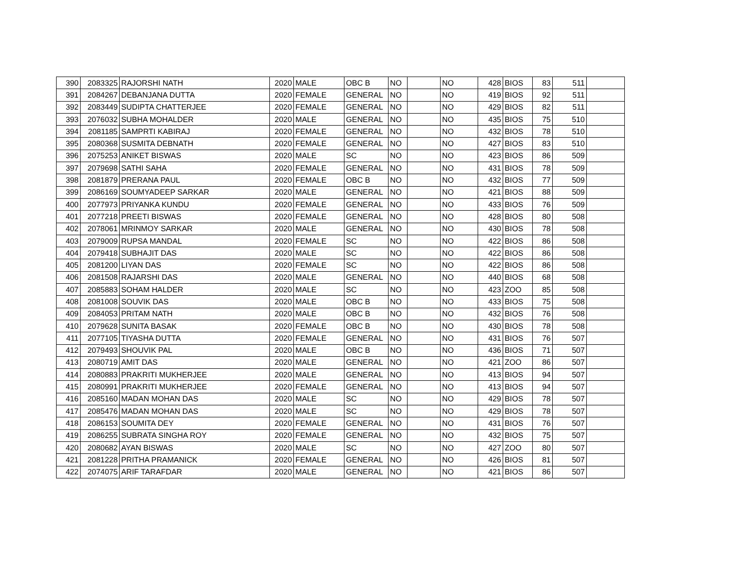| 390 | 2083325 | RAJORSHI NATH | 2020 | MALE | OBC B | NO | | NO | 428 | BIOS | 83 | 511 | |
| 391 | 2084267 | DEBANJANA DUTTA | 2020 | FEMALE | GENERAL | NO | | NO | 419 | BIOS | 92 | 511 | |
| 392 | 2083449 | SUDIPTA CHATTERJEE | 2020 | FEMALE | GENERAL | NO | | NO | 429 | BIOS | 82 | 511 | |
| 393 | 2076032 | SUBHA MOHALDER | 2020 | MALE | GENERAL | NO | | NO | 435 | BIOS | 75 | 510 | |
| 394 | 2081185 | SAMPRTI KABIRAJ | 2020 | FEMALE | GENERAL | NO | | NO | 432 | BIOS | 78 | 510 | |
| 395 | 2080368 | SUSMITA DEBNATH | 2020 | FEMALE | GENERAL | NO | | NO | 427 | BIOS | 83 | 510 | |
| 396 | 2075253 | ANIKET BISWAS | 2020 | MALE | SC | NO | | NO | 423 | BIOS | 86 | 509 | |
| 397 | 2079698 | SATHI SAHA | 2020 | FEMALE | GENERAL | NO | | NO | 431 | BIOS | 78 | 509 | |
| 398 | 2081879 | PRERANA PAUL | 2020 | FEMALE | OBC B | NO | | NO | 432 | BIOS | 77 | 509 | |
| 399 | 2086169 | SOUMYADEEP SARKAR | 2020 | MALE | GENERAL | NO | | NO | 421 | BIOS | 88 | 509 | |
| 400 | 2077973 | PRIYANKA KUNDU | 2020 | FEMALE | GENERAL | NO | | NO | 433 | BIOS | 76 | 509 | |
| 401 | 2077218 | PREETI BISWAS | 2020 | FEMALE | GENERAL | NO | | NO | 428 | BIOS | 80 | 508 | |
| 402 | 2078061 | MRINMOY SARKAR | 2020 | MALE | GENERAL | NO | | NO | 430 | BIOS | 78 | 508 | |
| 403 | 2079009 | RUPSA MANDAL | 2020 | FEMALE | SC | NO | | NO | 422 | BIOS | 86 | 508 | |
| 404 | 2079418 | SUBHAJIT DAS | 2020 | MALE | SC | NO | | NO | 422 | BIOS | 86 | 508 | |
| 405 | 2081200 | LIYAN DAS | 2020 | FEMALE | SC | NO | | NO | 422 | BIOS | 86 | 508 | |
| 406 | 2081508 | RAJARSHI DAS | 2020 | MALE | GENERAL | NO | | NO | 440 | BIOS | 68 | 508 | |
| 407 | 2085883 | SOHAM HALDER | 2020 | MALE | SC | NO | | NO | 423 | ZOO | 85 | 508 | |
| 408 | 2081008 | SOUVIK DAS | 2020 | MALE | OBC B | NO | | NO | 433 | BIOS | 75 | 508 | |
| 409 | 2084053 | PRITAM NATH | 2020 | MALE | OBC B | NO | | NO | 432 | BIOS | 76 | 508 | |
| 410 | 2079628 | SUNITA BASAK | 2020 | FEMALE | OBC B | NO | | NO | 430 | BIOS | 78 | 508 | |
| 411 | 2077105 | TIYASHA DUTTA | 2020 | FEMALE | GENERAL | NO | | NO | 431 | BIOS | 76 | 507 | |
| 412 | 2079493 | SHOUVIK PAL | 2020 | MALE | OBC B | NO | | NO | 436 | BIOS | 71 | 507 | |
| 413 | 2080719 | AMIT DAS | 2020 | MALE | GENERAL | NO | | NO | 421 | ZOO | 86 | 507 | |
| 414 | 2080883 | PRAKRITI MUKHERJEE | 2020 | MALE | GENERAL | NO | | NO | 413 | BIOS | 94 | 507 | |
| 415 | 2080991 | PRAKRITI MUKHERJEE | 2020 | FEMALE | GENERAL | NO | | NO | 413 | BIOS | 94 | 507 | |
| 416 | 2085160 | MADAN MOHAN DAS | 2020 | MALE | SC | NO | | NO | 429 | BIOS | 78 | 507 | |
| 417 | 2085476 | MADAN MOHAN DAS | 2020 | MALE | SC | NO | | NO | 429 | BIOS | 78 | 507 | |
| 418 | 2086153 | SOUMITA DEY | 2020 | FEMALE | GENERAL | NO | | NO | 431 | BIOS | 76 | 507 | |
| 419 | 2086255 | SUBRATA SINGHA ROY | 2020 | FEMALE | GENERAL | NO | | NO | 432 | BIOS | 75 | 507 | |
| 420 | 2080682 | AYAN BISWAS | 2020 | MALE | SC | NO | | NO | 427 | ZOO | 80 | 507 | |
| 421 | 2081228 | PRITHA PRAMANICK | 2020 | FEMALE | GENERAL | NO | | NO | 426 | BIOS | 81 | 507 | |
| 422 | 2074075 | ARIF TARAFDAR | 2020 | MALE | GENERAL | NO | | NO | 421 | BIOS | 86 | 507 | |